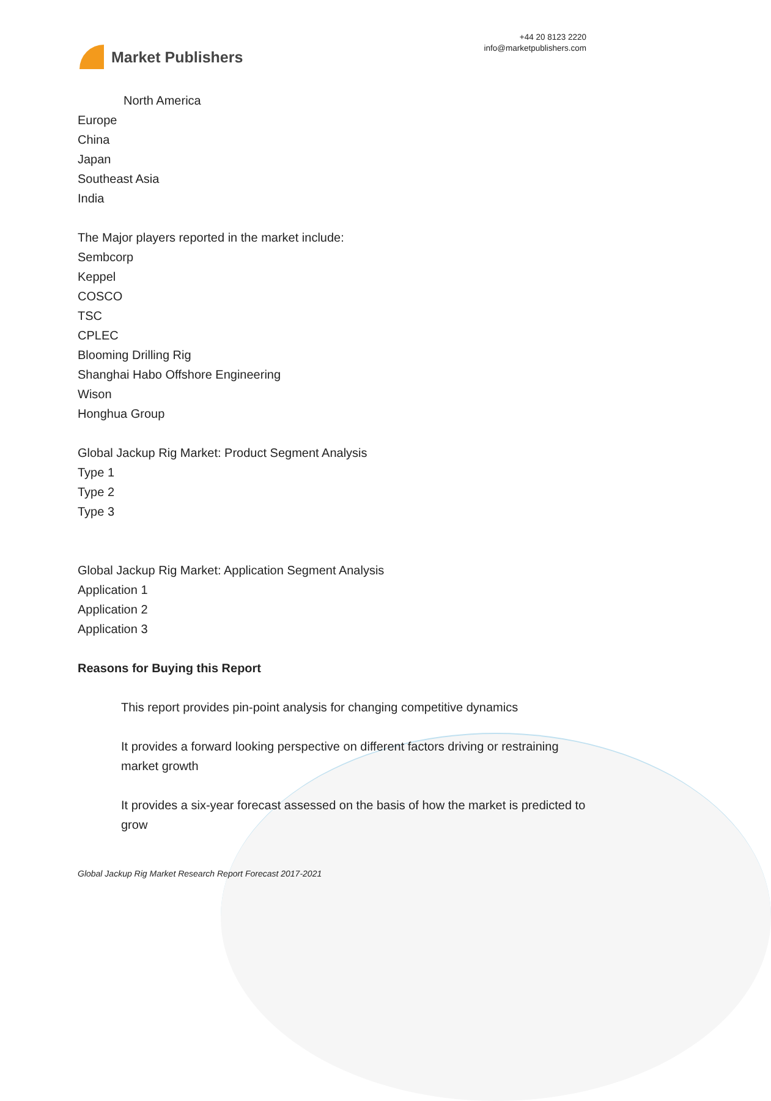Market Publishers
+44 20 8123 2220
info@marketpublishers.com
North America
Europe
China
Japan
Southeast Asia
India
The Major players reported in the market include:
Sembcorp
Keppel
COSCO
TSC
CPLEC
Blooming Drilling Rig
Shanghai Habo Offshore Engineering
Wison
Honghua Group
Global Jackup Rig Market: Product Segment Analysis
Type 1
Type 2
Type 3
Global Jackup Rig Market: Application Segment Analysis
Application 1
Application 2
Application 3
Reasons for Buying this Report
This report provides pin-point analysis for changing competitive dynamics
It provides a forward looking perspective on different factors driving or restraining market growth
It provides a six-year forecast assessed on the basis of how the market is predicted to grow
Global Jackup Rig Market Research Report Forecast 2017-2021